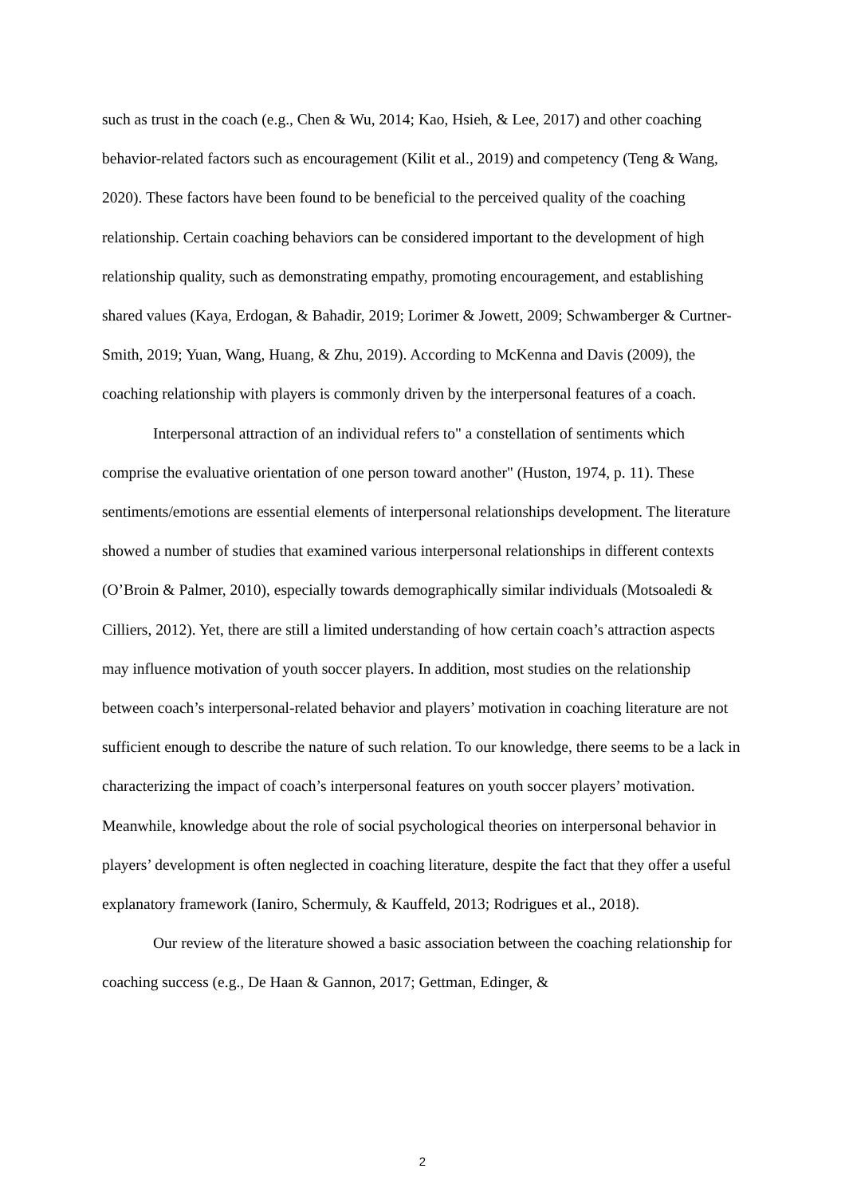such as trust in the coach (e.g., Chen & Wu, 2014; Kao, Hsieh, & Lee, 2017) and other coaching behavior-related factors such as encouragement (Kilit et al., 2019) and competency (Teng & Wang, 2020). These factors have been found to be beneficial to the perceived quality of the coaching relationship. Certain coaching behaviors can be considered important to the development of high relationship quality, such as demonstrating empathy, promoting encouragement, and establishing shared values (Kaya, Erdogan, & Bahadir, 2019; Lorimer & Jowett, 2009; Schwamberger & Curtner-Smith, 2019; Yuan, Wang, Huang, & Zhu, 2019). According to McKenna and Davis (2009), the coaching relationship with players is commonly driven by the interpersonal features of a coach.
Interpersonal attraction of an individual refers to" a constellation of sentiments which comprise the evaluative orientation of one person toward another" (Huston, 1974, p. 11). These sentiments/emotions are essential elements of interpersonal relationships development. The literature showed a number of studies that examined various interpersonal relationships in different contexts (O’Broin & Palmer, 2010), especially towards demographically similar individuals (Motsoaledi & Cilliers, 2012). Yet, there are still a limited understanding of how certain coach’s attraction aspects may influence motivation of youth soccer players. In addition, most studies on the relationship between coach’s interpersonal-related behavior and players’ motivation in coaching literature are not sufficient enough to describe the nature of such relation. To our knowledge, there seems to be a lack in characterizing the impact of coach’s interpersonal features on youth soccer players’ motivation. Meanwhile, knowledge about the role of social psychological theories on interpersonal behavior in players’ development is often neglected in coaching literature, despite the fact that they offer a useful explanatory framework (Ianiro, Schermuly, & Kauffeld, 2013; Rodrigues et al., 2018).
Our review of the literature showed a basic association between the coaching relationship for coaching success (e.g., De Haan & Gannon, 2017; Gettman, Edinger, &
2